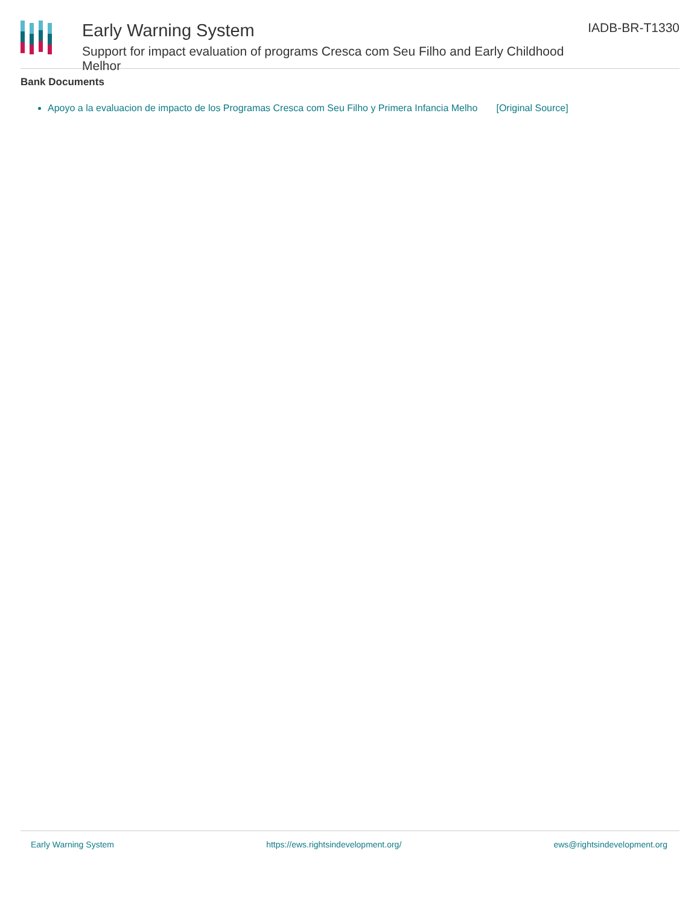Early Warning System
Support for impact evaluation of programs Cresca com Seu Filho and Early Childhood Melhor
IADB-BR-T1330
Bank Documents
Apoyo a la evaluacion de impacto de los Programas Cresca com Seu Filho y Primera Infancia Melho [Original Source]
Early Warning System https://ews.rightsindevelopment.org/ ews@rightsindevelopment.org